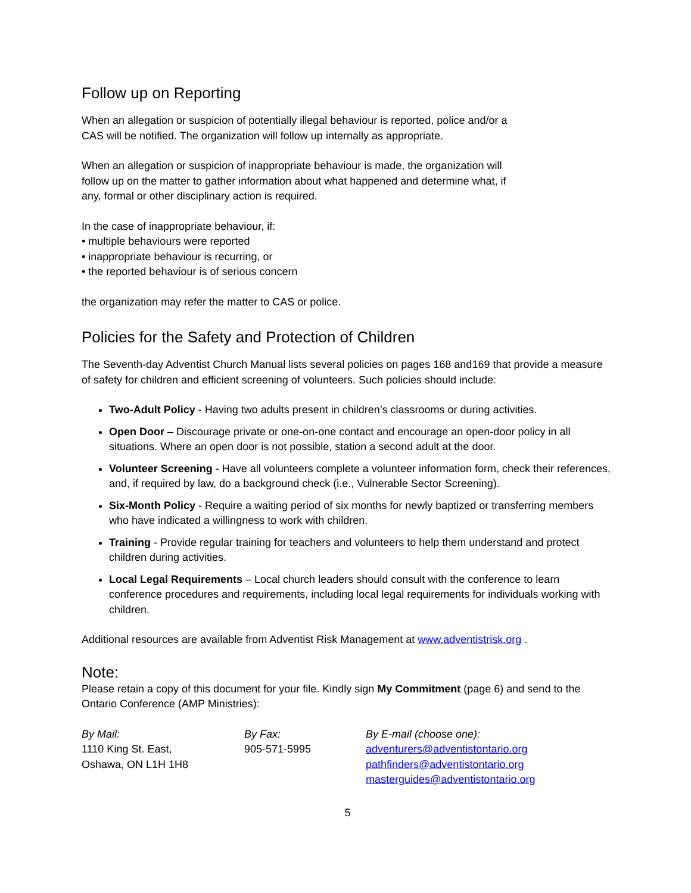Follow up on Reporting
When an allegation or suspicion of potentially illegal behaviour is reported, police and/or a
CAS will be notified. The organization will follow up internally as appropriate.
When an allegation or suspicion of inappropriate behaviour is made, the organization will
follow up on the matter to gather information about what happened and determine what, if
any, formal or other disciplinary action is required.
In the case of inappropriate behaviour, if:
• multiple behaviours were reported
• inappropriate behaviour is recurring, or
• the reported behaviour is of serious concern
the organization may refer the matter to CAS or police.
Policies for the Safety and Protection of Children
The Seventh-day Adventist Church Manual lists several policies on pages 168 and169 that provide a measure of safety for children and efficient screening of volunteers. Such policies should include:
Two-Adult Policy - Having two adults present in children’s classrooms or during activities.
Open Door – Discourage private or one-on-one contact and encourage an open-door policy in all situations. Where an open door is not possible, station a second adult at the door.
Volunteer Screening - Have all volunteers complete a volunteer information form, check their references, and, if required by law, do a background check (i.e., Vulnerable Sector Screening).
Six-Month Policy - Require a waiting period of six months for newly baptized or transferring members who have indicated a willingness to work with children.
Training - Provide regular training for teachers and volunteers to help them understand and protect children during activities.
Local Legal Requirements – Local church leaders should consult with the conference to learn conference procedures and requirements, including local legal requirements for individuals working with children.
Additional resources are available from Adventist Risk Management at www.adventistrisk.org .
Note:
Please retain a copy of this document for your file. Kindly sign My Commitment (page 6) and send to the Ontario Conference (AMP Ministries):
By Mail:
1110 King St. East,
Oshawa, ON L1H 1H8
By Fax:
905-571-5995
By E-mail (choose one):
adventurers@adventistontario.org
pathfinders@adventistontario.org
masterguides@adventistontario.org
5